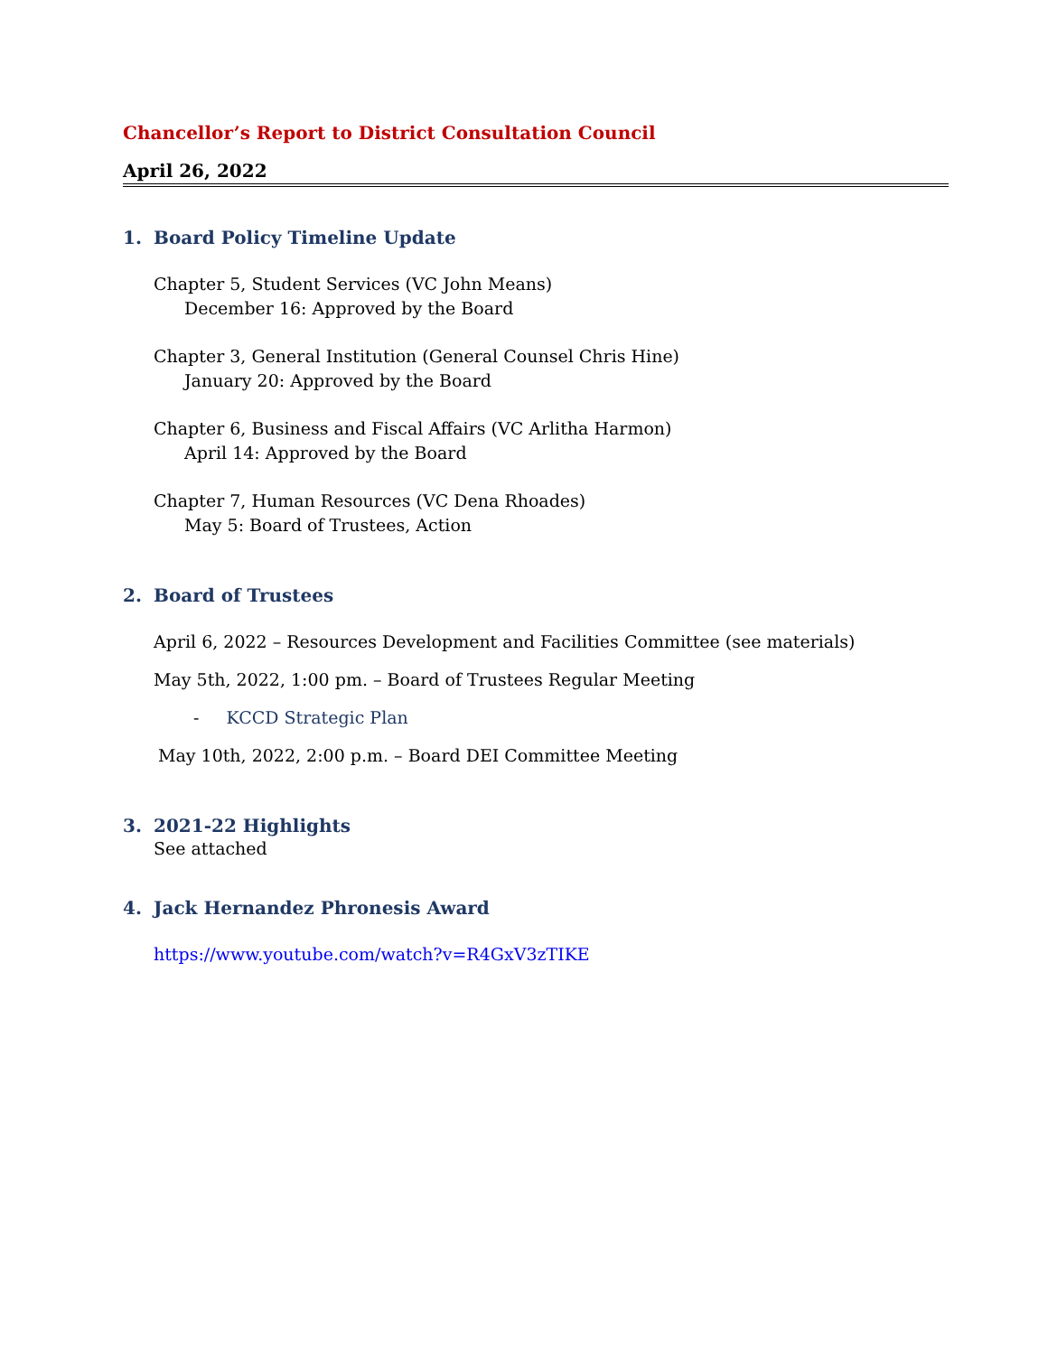Chancellor’s Report to District Consultation Council
April 26, 2022
1. Board Policy Timeline Update
Chapter 5, Student Services (VC John Means)
December 16: Approved by the Board
Chapter 3, General Institution (General Counsel Chris Hine)
January 20: Approved by the Board
Chapter 6, Business and Fiscal Affairs (VC Arlitha Harmon)
April 14: Approved by the Board
Chapter 7, Human Resources (VC Dena Rhoades)
May 5: Board of Trustees, Action
2. Board of Trustees
April 6, 2022 – Resources Development and Facilities Committee (see materials)
May 5th, 2022, 1:00 pm. – Board of Trustees Regular Meeting
- KCCD Strategic Plan
May 10th, 2022, 2:00 p.m. – Board DEI Committee Meeting
3. 2021-22 Highlights
See attached
4. Jack Hernandez Phronesis Award
https://www.youtube.com/watch?v=R4GxV3zTIKE